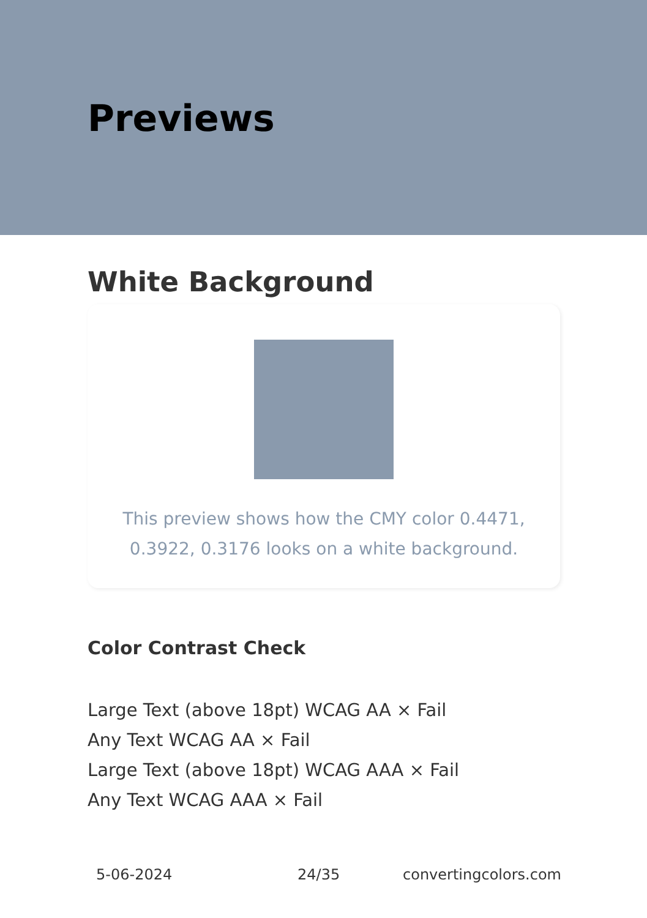Previews
White Background
This preview shows how the CMY color 0.4471, 0.3922, 0.3176 looks on a white background.
Color Contrast Check
Large Text (above 18pt) WCAG AA × Fail
Any Text WCAG AA × Fail
Large Text (above 18pt) WCAG AAA × Fail
Any Text WCAG AAA × Fail
5-06-2024 24/35 convertingcolors.com